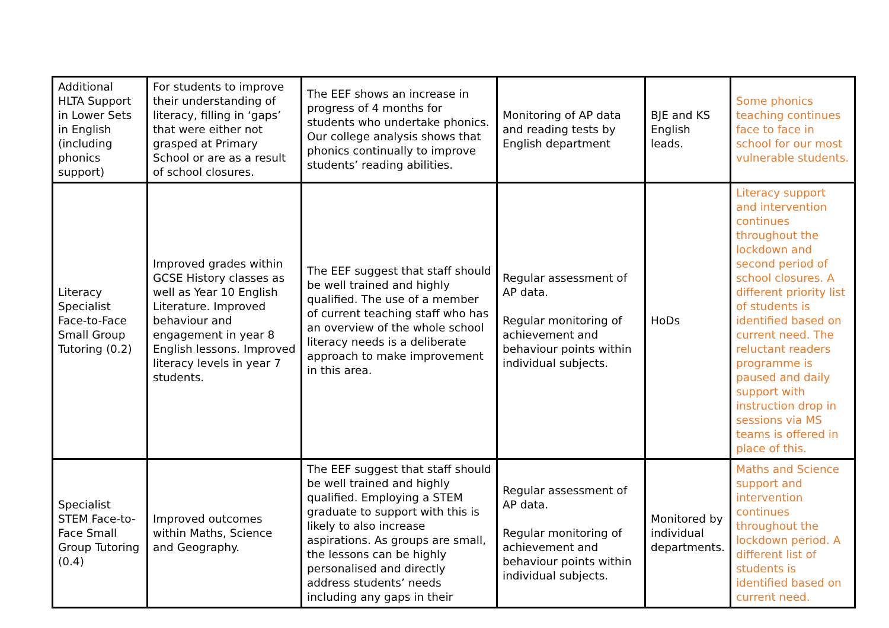| Additional HLTA Support in Lower Sets in English (including phonics support) | For students to improve their understanding of literacy, filling in ‘gaps’ that were either not grasped at Primary School or are as a result of school closures. | The EEF shows an increase in progress of 4 months for students who undertake phonics. Our college analysis shows that phonics continually to improve students’ reading abilities. | Monitoring of AP data and reading tests by English department | BJE and KS English leads. | Some phonics teaching continues face to face in school for our most vulnerable students. |
| Literacy Specialist Face-to-Face Small Group Tutoring (0.2) | Improved grades within GCSE History classes as well as Year 10 English Literature. Improved behaviour and engagement in year 8 English lessons. Improved literacy levels in year 7 students. | The EEF suggest that staff should be well trained and highly qualified. The use of a member of current teaching staff who has an overview of the whole school literacy needs is a deliberate approach to make improvement in this area. | Regular assessment of AP data. Regular monitoring of achievement and behaviour points within individual subjects. | HoDs | Literacy support and intervention continues throughout the lockdown and second period of school closures. A different priority list of students is identified based on current need. The reluctant readers programme is paused and daily support with instruction drop in sessions via MS teams is offered in place of this. |
| Specialist STEM Face-to-Face Small Group Tutoring (0.4) | Improved outcomes within Maths, Science and Geography. | The EEF suggest that staff should be well trained and highly qualified. Employing a STEM graduate to support with this is likely to also increase aspirations. As groups are small, the lessons can be highly personalised and directly address students’ needs including any gaps in their | Regular assessment of AP data. Regular monitoring of achievement and behaviour points within individual subjects. | Monitored by individual departments. | Maths and Science support and intervention continues throughout the lockdown period. A different list of students is identified based on current need. |